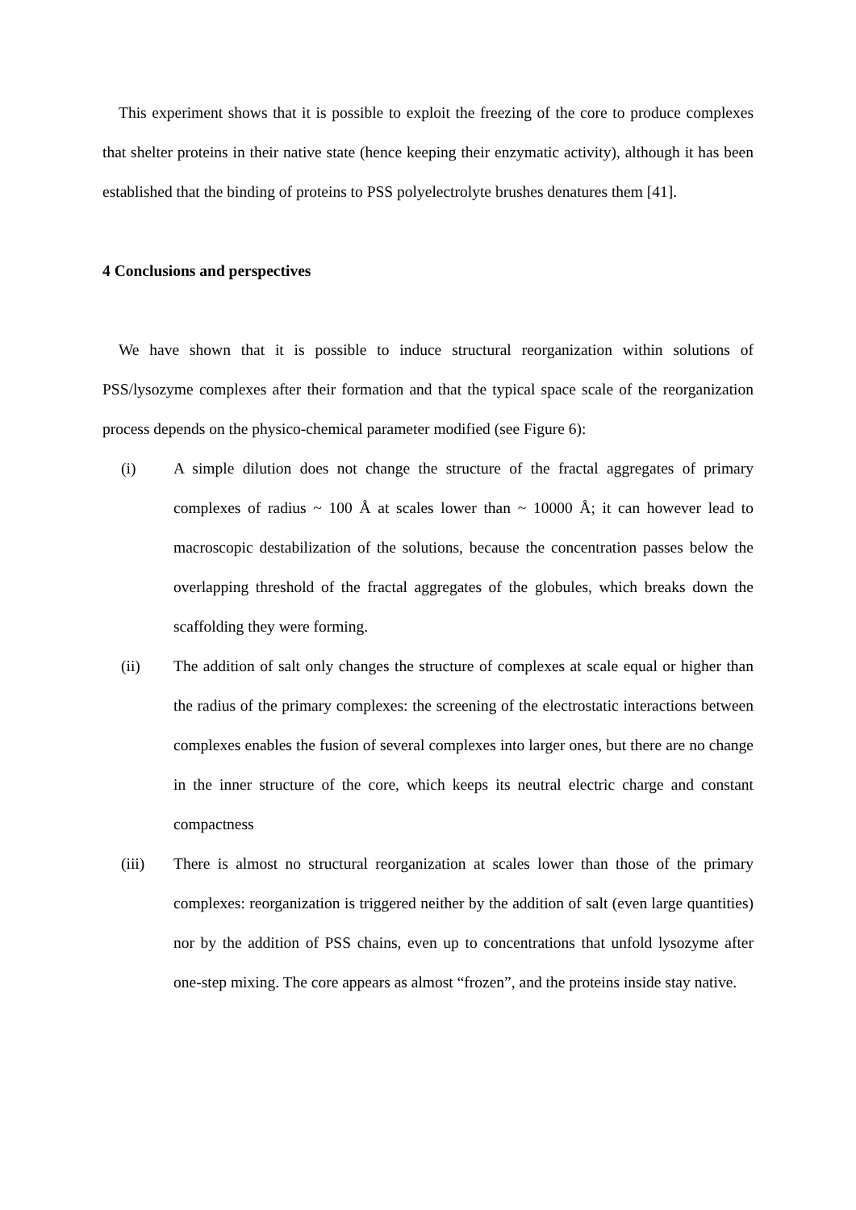This experiment shows that it is possible to exploit the freezing of the core to produce complexes that shelter proteins in their native state (hence keeping their enzymatic activity), although it has been established that the binding of proteins to PSS polyelectrolyte brushes denatures them [41].
4 Conclusions and perspectives
We have shown that it is possible to induce structural reorganization within solutions of PSS/lysozyme complexes after their formation and that the typical space scale of the reorganization process depends on the physico-chemical parameter modified (see Figure 6):
(i) A simple dilution does not change the structure of the fractal aggregates of primary complexes of radius ~ 100 Å at scales lower than ~ 10000 Å; it can however lead to macroscopic destabilization of the solutions, because the concentration passes below the overlapping threshold of the fractal aggregates of the globules, which breaks down the scaffolding they were forming.
(ii) The addition of salt only changes the structure of complexes at scale equal or higher than the radius of the primary complexes: the screening of the electrostatic interactions between complexes enables the fusion of several complexes into larger ones, but there are no change in the inner structure of the core, which keeps its neutral electric charge and constant compactness
(iii) There is almost no structural reorganization at scales lower than those of the primary complexes: reorganization is triggered neither by the addition of salt (even large quantities) nor by the addition of PSS chains, even up to concentrations that unfold lysozyme after one-step mixing. The core appears as almost “frozen”, and the proteins inside stay native.